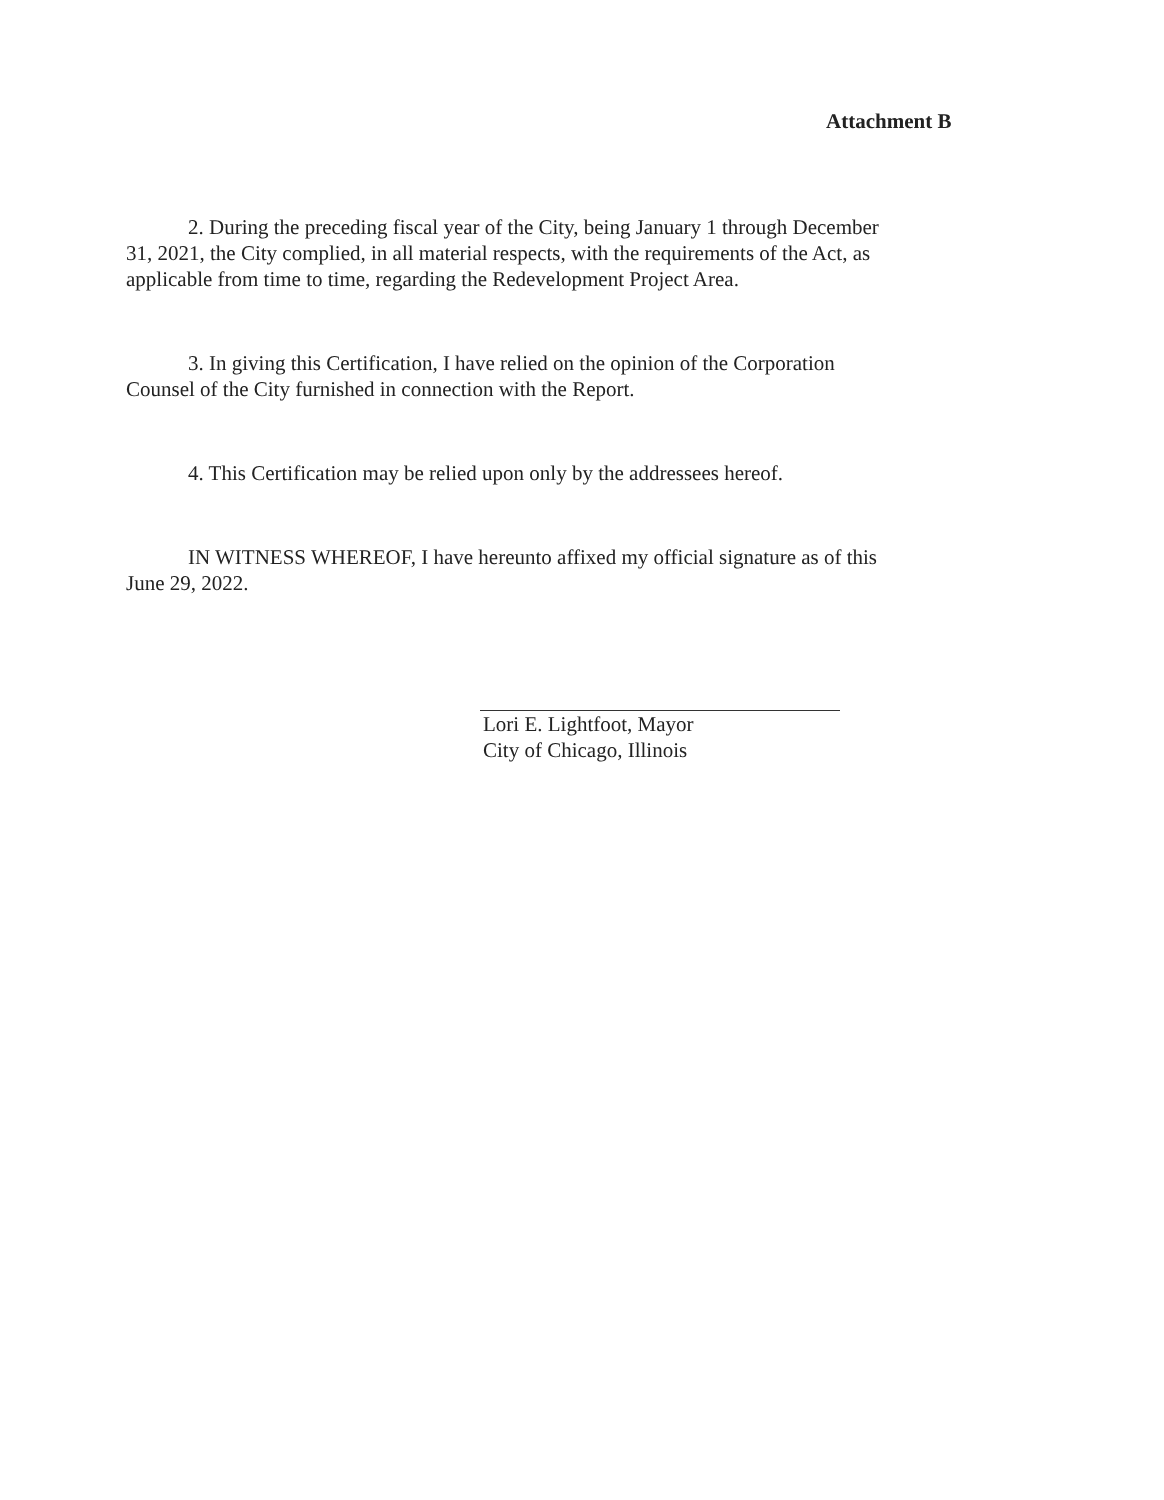Attachment B
2. During the preceding fiscal year of the City, being January 1 through December
31, 2021, the City complied, in all material respects, with the requirements of the Act, as applicable from time to time, regarding the Redevelopment Project Area.
3. In giving this Certification, I have relied on the opinion of the Corporation
Counsel of the City furnished in connection with the Report.
4. This Certification may be relied upon only by the addressees hereof.
IN WITNESS WHEREOF, I have hereunto affixed my official signature as of this
June 29, 2022.
Lori E. Lightfoot, Mayor
City of Chicago, Illinois